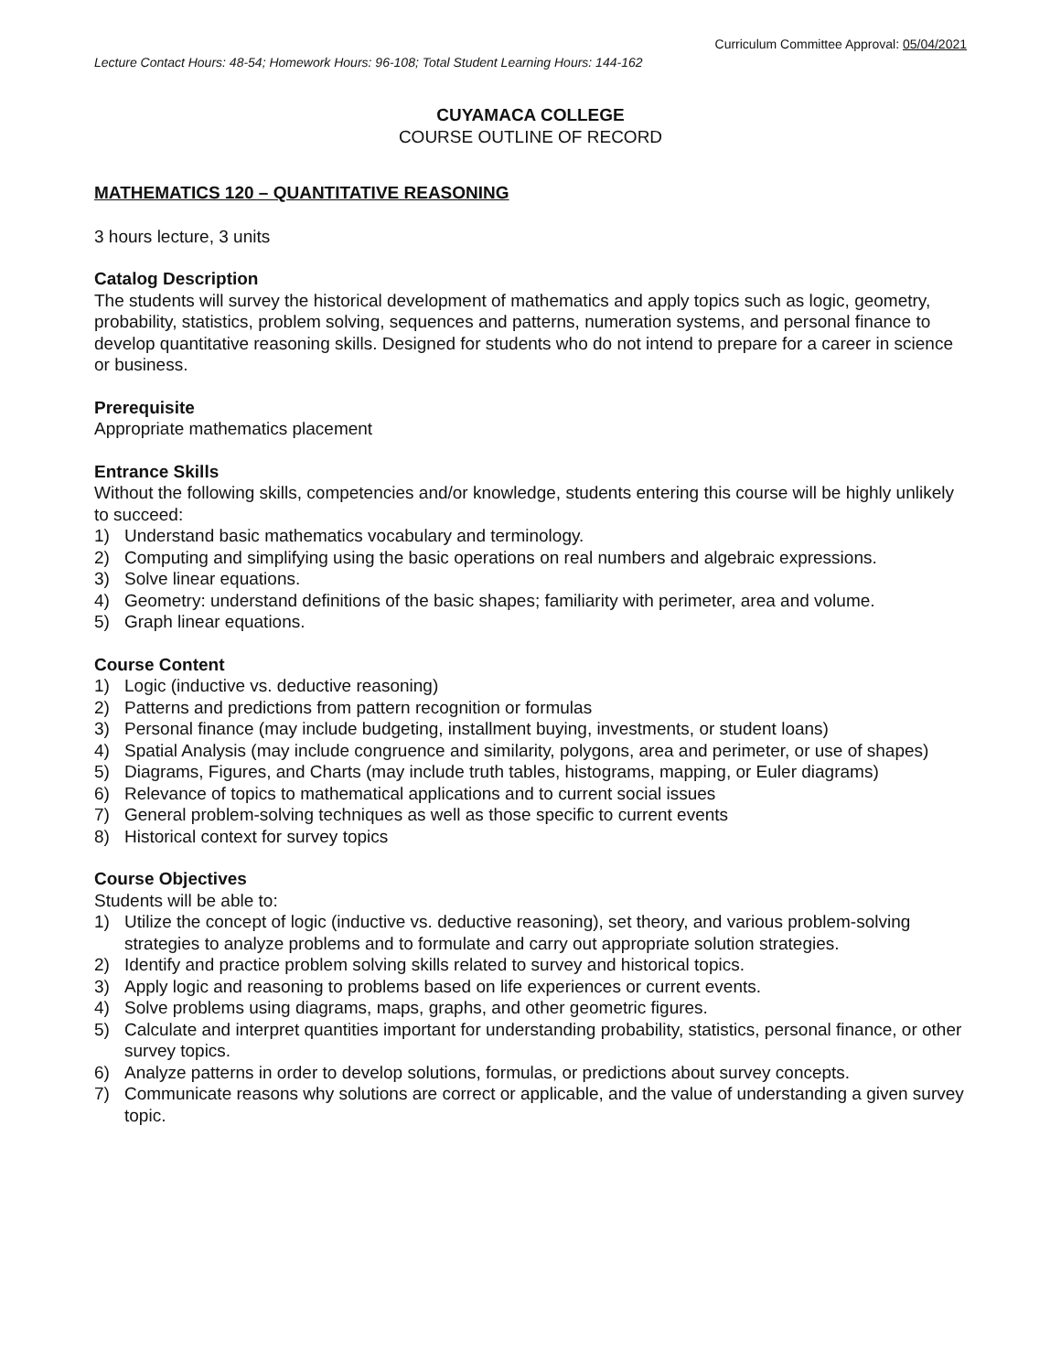Curriculum Committee Approval: 05/04/2021
Lecture Contact Hours: 48-54; Homework Hours: 96-108; Total Student Learning Hours: 144-162
CUYAMACA COLLEGE
COURSE OUTLINE OF RECORD
MATHEMATICS 120 – QUANTITATIVE REASONING
3 hours lecture, 3 units
Catalog Description
The students will survey the historical development of mathematics and apply topics such as logic, geometry, probability, statistics, problem solving, sequences and patterns, numeration systems, and personal finance to develop quantitative reasoning skills. Designed for students who do not intend to prepare for a career in science or business.
Prerequisite
Appropriate mathematics placement
Entrance Skills
Without the following skills, competencies and/or knowledge, students entering this course will be highly unlikely to succeed:
1) Understand basic mathematics vocabulary and terminology.
2) Computing and simplifying using the basic operations on real numbers and algebraic expressions.
3) Solve linear equations.
4) Geometry: understand definitions of the basic shapes; familiarity with perimeter, area and volume.
5) Graph linear equations.
Course Content
1) Logic (inductive vs. deductive reasoning)
2) Patterns and predictions from pattern recognition or formulas
3) Personal finance (may include budgeting, installment buying, investments, or student loans)
4) Spatial Analysis (may include congruence and similarity, polygons, area and perimeter, or use of shapes)
5) Diagrams, Figures, and Charts (may include truth tables, histograms, mapping, or Euler diagrams)
6) Relevance of topics to mathematical applications and to current social issues
7) General problem-solving techniques as well as those specific to current events
8) Historical context for survey topics
Course Objectives
Students will be able to:
1) Utilize the concept of logic (inductive vs. deductive reasoning), set theory, and various problem-solving strategies to analyze problems and to formulate and carry out appropriate solution strategies.
2) Identify and practice problem solving skills related to survey and historical topics.
3) Apply logic and reasoning to problems based on life experiences or current events.
4) Solve problems using diagrams, maps, graphs, and other geometric figures.
5) Calculate and interpret quantities important for understanding probability, statistics, personal finance, or other survey topics.
6) Analyze patterns in order to develop solutions, formulas, or predictions about survey concepts.
7) Communicate reasons why solutions are correct or applicable, and the value of understanding a given survey topic.